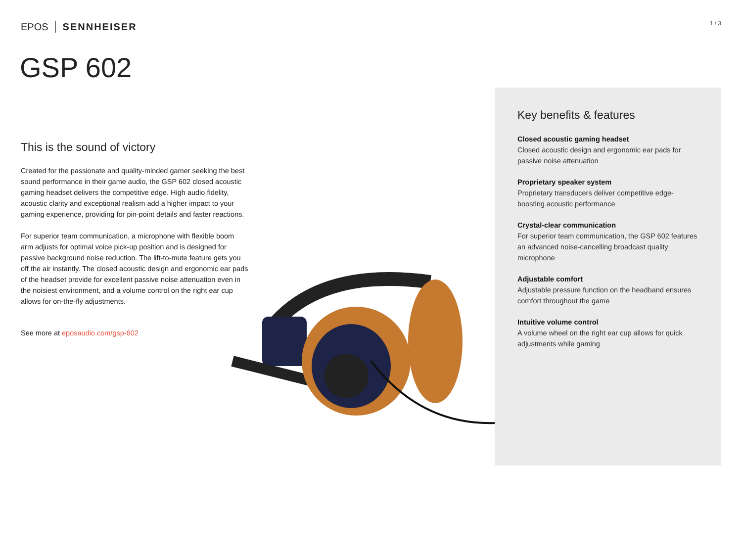EPOS SENNHEISER 1 / 3
GSP 602
This is the sound of victory
Created for the passionate and quality-minded gamer seeking the best sound performance in their game audio, the GSP 602 closed acoustic gaming headset delivers the competitive edge. High audio fidelity, acoustic clarity and exceptional realism add a higher impact to your gaming experience, providing for pin-point details and faster reactions.
For superior team communication, a microphone with flexible boom arm adjusts for optimal voice pick-up position and is designed for passive background noise reduction. The lift-to-mute feature gets you off the air instantly. The closed acoustic design and ergonomic ear pads of the headset provide for excellent passive noise attenuation even in the noisiest environment, and a volume control on the right ear cup allows for on-the-fly adjustments.
See more at eposaudio.com/gsp-602
Key benefits & features
Closed acoustic gaming headset
Closed acoustic design and ergonomic ear pads for passive noise attenuation
Proprietary speaker system
Proprietary transducers deliver competitive edge-boosting acoustic performance
Crystal-clear communication
For superior team communication, the GSP 602 features an advanced noise-cancelling broadcast quality microphone
Adjustable comfort
Adjustable pressure function on the headband ensures comfort throughout the game
Intuitive volume control
A volume wheel on the right ear cup allows for quick adjustments while gaming